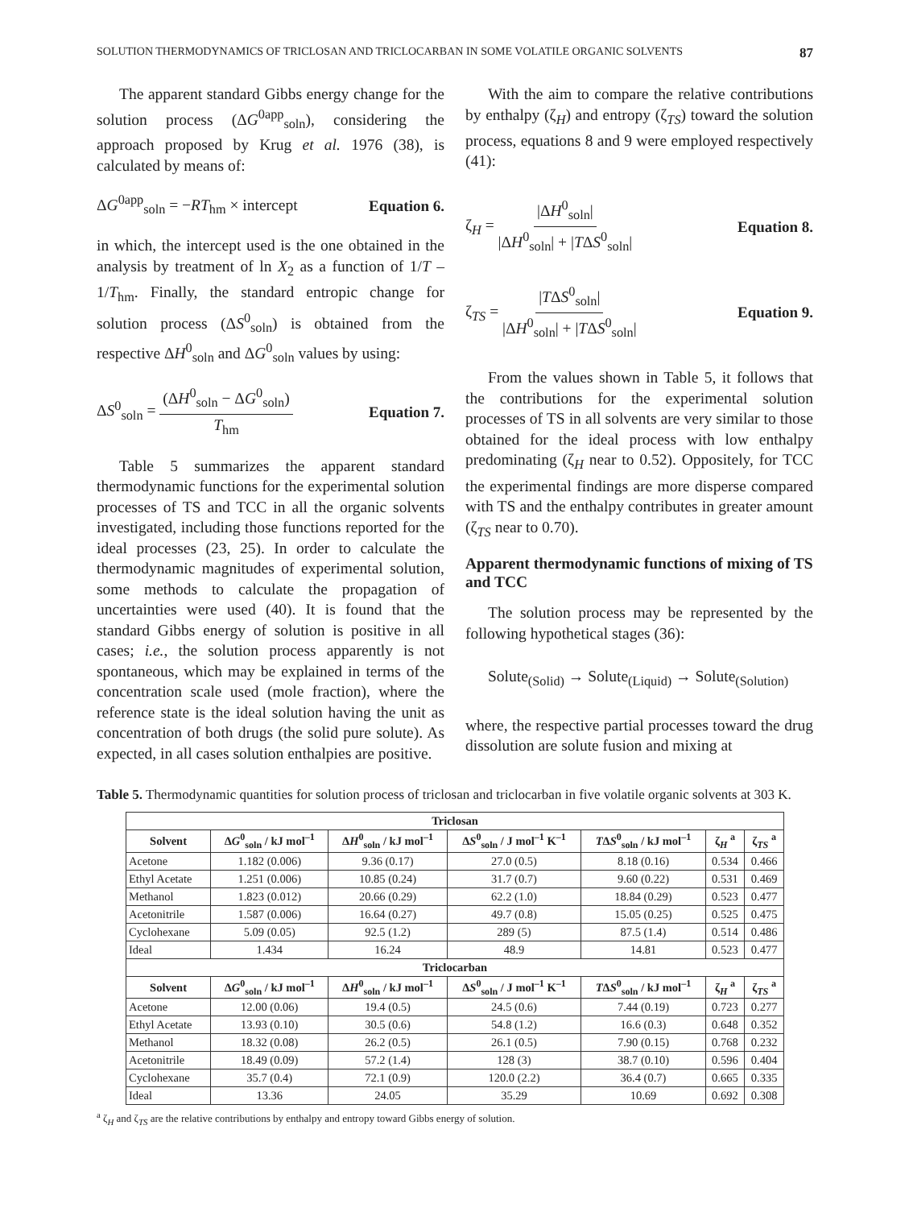SOLUTION THERMODYNAMICS OF TRICLOSAN AND TRICLOCARBAN IN SOME VOLATILE ORGANIC SOLVENTS 87
The apparent standard Gibbs energy change for the solution process (ΔG<sup>0app</sup><sub>soln</sub>), considering the approach proposed by Krug et al. 1976 (38), is calculated by means of:
ΔG<sup>0app</sup><sub>soln</sub> = −RT<sub>hm</sub> × intercept Equation 6.
in which, the intercept used is the one obtained in the analysis by treatment of ln X<sub>2</sub> as a function of 1/T – 1/T<sub>hm</sub>. Finally, the standard entropic change for solution process (ΔS<sup>0</sup><sub>soln</sub>) is obtained from the respective ΔH<sup>0</sup><sub>soln</sub> and ΔG<sup>0</sup><sub>soln</sub> values by using:
ΔS<sup>0</sup><sub>soln</sub> = (ΔH<sup>0</sup><sub>soln</sub> − ΔG<sup>0</sup><sub>soln</sub>) T<sub>hm</sub> Equation 7.
Table 5 summarizes the apparent standard thermodynamic functions for the experimental solution processes of TS and TCC in all the organic solvents investigated, including those functions reported for the ideal processes (23, 25). In order to calculate the thermodynamic magnitudes of experimental solution, some methods to calculate the propagation of uncertainties were used (40). It is found that the standard Gibbs energy of solution is positive in all cases; i.e., the solution process apparently is not spontaneous, which may be explained in terms of the concentration scale used (mole fraction), where the reference state is the ideal solution having the unit as concentration of both drugs (the solid pure solute). As expected, in all cases solution enthalpies are positive.
With the aim to compare the relative contributions by enthalpy (ζ<sub>H</sub>) and entropy (ζ<sub>TS</sub>) toward the solution process, equations 8 and 9 were employed respectively (41):
ζ<sub>H</sub> = |ΔH<sup>0</sup><sub>soln</sub>| |ΔH<sup>0</sup><sub>soln</sub>| + |TΔS<sup>0</sup><sub>soln</sub>| Equation 8.
ζ<sub>TS</sub> = |TΔS<sup>0</sup><sub>soln</sub>| |ΔH<sup>0</sup><sub>soln</sub>| + |TΔS<sup>0</sup><sub>soln</sub>| Equation 9.
From the values shown in Table 5, it follows that the contributions for the experimental solution processes of TS in all solvents are very similar to those obtained for the ideal process with low enthalpy predominating (ζ<sub>H</sub> near to 0.52). Oppositely, for TCC the experimental findings are more disperse compared with TS and the enthalpy contributes in greater amount (ζ<sub>TS</sub> near to 0.70).
Apparent thermodynamic functions of mixing of TS and TCC
The solution process may be represented by the following hypothetical stages (36):
Solute<sub>(Solid)</sub> → Solute<sub>(Liquid)</sub> → Solute<sub>(Solution)</sub>
where, the respective partial processes toward the drug dissolution are solute fusion and mixing at
Table 5. Thermodynamic quantities for solution process of triclosan and triclocarban in five volatile organic solvents at 303 K.
| Triclosan | | | | | | |
| --- | --- | --- | --- | --- | --- | --- |
| Solvent | Δ G<sup>0</sup><sub>soln</sub> / kJ mol<sup>–1</sup> | Δ H<sup>0</sup><sub>soln</sub> / kJ mol<sup>–1</sup> | Δ S<sup>0</sup><sub>soln</sub> / J mol<sup>–1</sup> K<sup>–1</sup> | T Δ S<sup>0</sup><sub>soln</sub> / kJ mol<sup>–1</sup> | ζ<sub>H</sub> <sup>a</sup> | ζ<sub>TS</sub> <sup>a</sup> |
| Acetone | 1.182 (0.006) | 9.36 (0.17) | 27.0 (0.5) | 8.18 (0.16) | 0.534 | 0.466 |
| Ethyl Acetate | 1.251 (0.006) | 10.85 (0.24) | 31.7 (0.7) | 9.60 (0.22) | 0.531 | 0.469 |
| Methanol | 1.823 (0.012) | 20.66 (0.29) | 62.2 (1.0) | 18.84 (0.29) | 0.523 | 0.477 |
| Acetonitrile | 1.587 (0.006) | 16.64 (0.27) | 49.7 (0.8) | 15.05 (0.25) | 0.525 | 0.475 |
| Cyclohexane | 5.09 (0.05) | 92.5 (1.2) | 289 (5) | 87.5 (1.4) | 0.514 | 0.486 |
| Ideal | 1.434 | 16.24 | 48.9 | 14.81 | 0.523 | 0.477 |
| Triclocarban | | | | | | |
| Solvent | Δ G<sup>0</sup><sub>soln</sub> / kJ mol<sup>–1</sup> | Δ H<sup>0</sup><sub>soln</sub> / kJ mol<sup>–1</sup> | Δ S<sup>0</sup><sub>soln</sub> / J mol<sup>–1</sup> K<sup>–1</sup> | T Δ S<sup>0</sup><sub>soln</sub> / kJ mol<sup>–1</sup> | ζ<sub>H</sub> <sup>a</sup> | ζ<sub>TS</sub> <sup>a</sup> |
| Acetone | 12.00 (0.06) | 19.4 (0.5) | 24.5 (0.6) | 7.44 (0.19) | 0.723 | 0.277 |
| Ethyl Acetate | 13.93 (0.10) | 30.5 (0.6) | 54.8 (1.2) | 16.6 (0.3) | 0.648 | 0.352 |
| Methanol | 18.32 (0.08) | 26.2 (0.5) | 26.1 (0.5) | 7.90 (0.15) | 0.768 | 0.232 |
| Acetonitrile | 18.49 (0.09) | 57.2 (1.4) | 128 (3) | 38.7 (0.10) | 0.596 | 0.404 |
| Cyclohexane | 35.7 (0.4) | 72.1 (0.9) | 120.0 (2.2) | 36.4 (0.7) | 0.665 | 0.335 |
| Ideal | 13.36 | 24.05 | 35.29 | 10.69 | 0.692 | 0.308 |
<sup>a</sup> ζ<sub>H</sub> and ζ<sub>TS</sub> are the relative contributions by enthalpy and entropy toward Gibbs energy of solution.